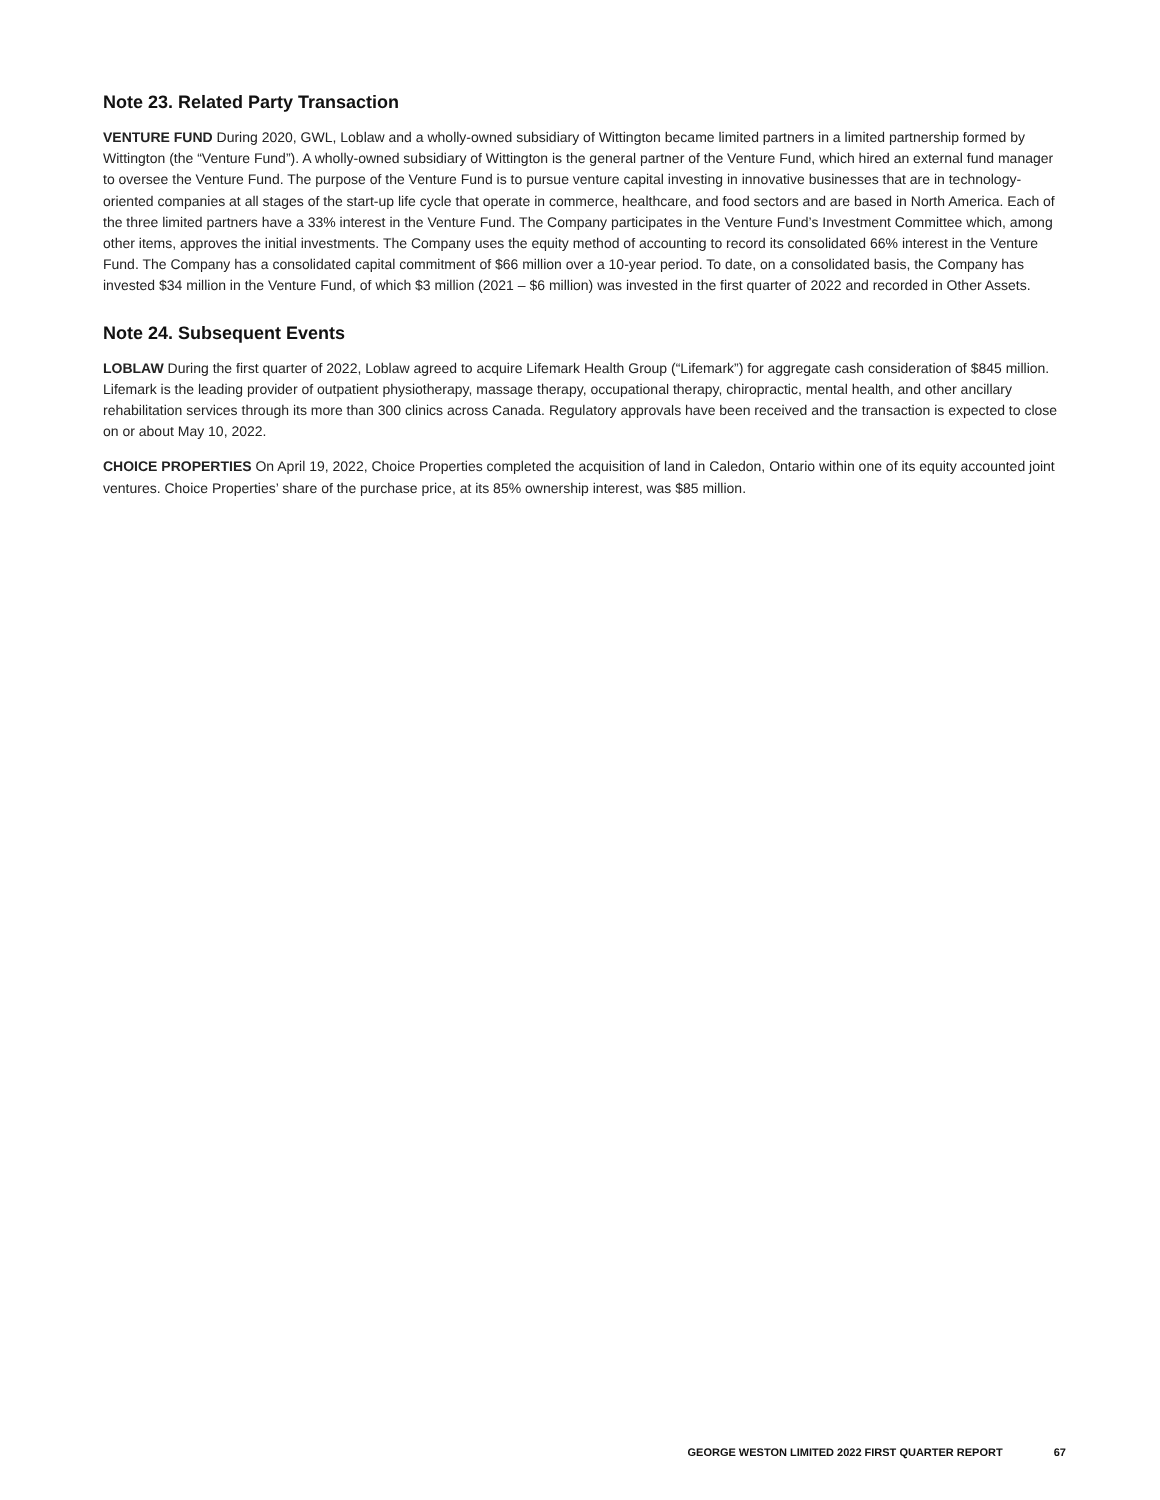Note 23. Related Party Transaction
VENTURE FUND During 2020, GWL, Loblaw and a wholly-owned subsidiary of Wittington became limited partners in a limited partnership formed by Wittington (the “Venture Fund”). A wholly-owned subsidiary of Wittington is the general partner of the Venture Fund, which hired an external fund manager to oversee the Venture Fund. The purpose of the Venture Fund is to pursue venture capital investing in innovative businesses that are in technology-oriented companies at all stages of the start-up life cycle that operate in commerce, healthcare, and food sectors and are based in North America. Each of the three limited partners have a 33% interest in the Venture Fund. The Company participates in the Venture Fund’s Investment Committee which, among other items, approves the initial investments. The Company uses the equity method of accounting to record its consolidated 66% interest in the Venture Fund. The Company has a consolidated capital commitment of $66 million over a 10-year period. To date, on a consolidated basis, the Company has invested $34 million in the Venture Fund, of which $3 million (2021 – $6 million) was invested in the first quarter of 2022 and recorded in Other Assets.
Note 24. Subsequent Events
LOBLAW During the first quarter of 2022, Loblaw agreed to acquire Lifemark Health Group (“Lifemark”) for aggregate cash consideration of $845 million. Lifemark is the leading provider of outpatient physiotherapy, massage therapy, occupational therapy, chiropractic, mental health, and other ancillary rehabilitation services through its more than 300 clinics across Canada. Regulatory approvals have been received and the transaction is expected to close on or about May 10, 2022.
CHOICE PROPERTIES On April 19, 2022, Choice Properties completed the acquisition of land in Caledon, Ontario within one of its equity accounted joint ventures. Choice Properties’ share of the purchase price, at its 85% ownership interest, was $85 million.
GEORGE WESTON LIMITED 2022 FIRST QUARTER REPORT 67